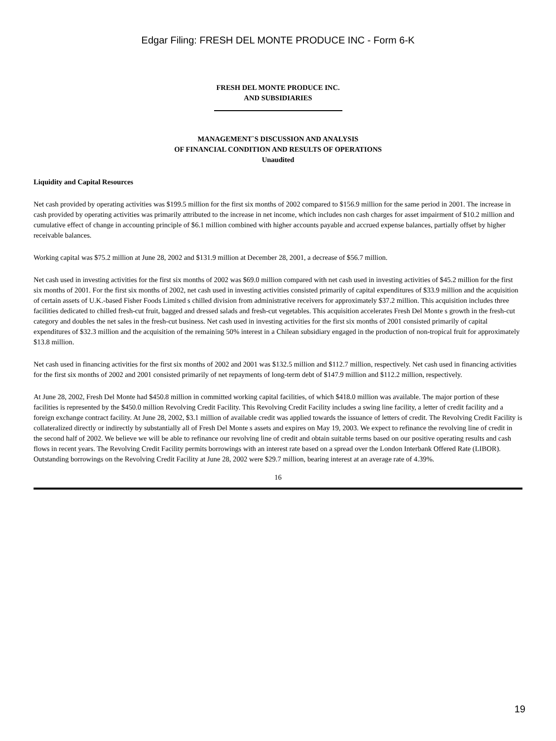Edgar Filing: FRESH DEL MONTE PRODUCE INC - Form 6-K
FRESH DEL MONTE PRODUCE INC.
AND SUBSIDIARIES
MANAGEMENT`S DISCUSSION AND ANALYSIS
OF FINANCIAL CONDITION AND RESULTS OF OPERATIONS
Unaudited
Liquidity and Capital Resources
Net cash provided by operating activities was $199.5 million for the first six months of 2002 compared to $156.9 million for the same period in 2001. The increase in cash provided by operating activities was primarily attributed to the increase in net income, which includes non cash charges for asset impairment of $10.2 million and cumulative effect of change in accounting principle of $6.1 million combined with higher accounts payable and accrued expense balances, partially offset by higher receivable balances.
Working capital was $75.2 million at June 28, 2002 and $131.9 million at December 28, 2001, a decrease of $56.7 million.
Net cash used in investing activities for the first six months of 2002 was $69.0 million compared with net cash used in investing activities of $45.2 million for the first six months of 2001. For the first six months of 2002, net cash used in investing activities consisted primarily of capital expenditures of $33.9 million and the acquisition of certain assets of U.K.-based Fisher Foods Limited s chilled division from administrative receivers for approximately $37.2 million. This acquisition includes three facilities dedicated to chilled fresh-cut fruit, bagged and dressed salads and fresh-cut vegetables. This acquisition accelerates Fresh Del Monte s growth in the fresh-cut category and doubles the net sales in the fresh-cut business. Net cash used in investing activities for the first six months of 2001 consisted primarily of capital expenditures of $32.3 million and the acquisition of the remaining 50% interest in a Chilean subsidiary engaged in the production of non-tropical fruit for approximately $13.8 million.
Net cash used in financing activities for the first six months of 2002 and 2001 was $132.5 million and $112.7 million, respectively. Net cash used in financing activities for the first six months of 2002 and 2001 consisted primarily of net repayments of long-term debt of $147.9 million and $112.2 million, respectively.
At June 28, 2002, Fresh Del Monte had $450.8 million in committed working capital facilities, of which $418.0 million was available. The major portion of these facilities is represented by the $450.0 million Revolving Credit Facility. This Revolving Credit Facility includes a swing line facility, a letter of credit facility and a foreign exchange contract facility. At June 28, 2002, $3.1 million of available credit was applied towards the issuance of letters of credit. The Revolving Credit Facility is collateralized directly or indirectly by substantially all of Fresh Del Monte s assets and expires on May 19, 2003. We expect to refinance the revolving line of credit in the second half of 2002. We believe we will be able to refinance our revolving line of credit and obtain suitable terms based on our positive operating results and cash flows in recent years. The Revolving Credit Facility permits borrowings with an interest rate based on a spread over the London Interbank Offered Rate (LIBOR). Outstanding borrowings on the Revolving Credit Facility at June 28, 2002 were $29.7 million, bearing interest at an average rate of 4.39%.
16
19